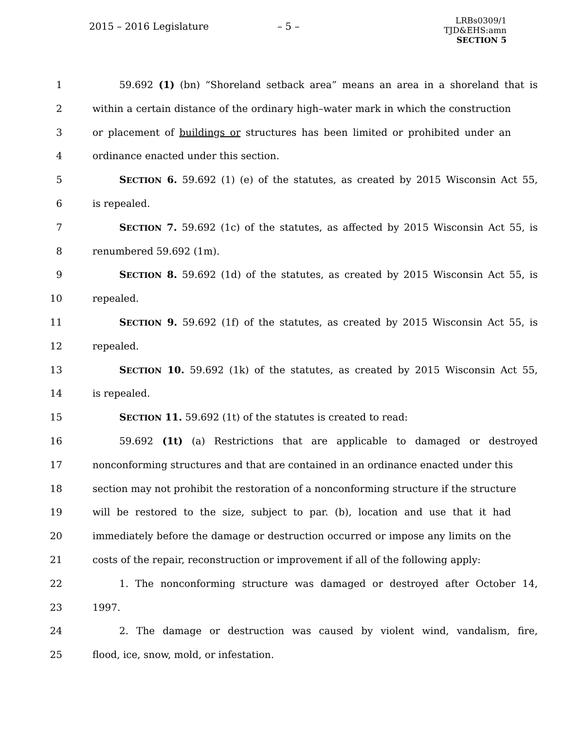2015 – 2016 Legislature – 5 –
LRBs0309/1
TJD&EHS:amn
SECTION 5
1 59.692 (1) (bn) “Shoreland setback area” means an area in a shoreland that is
2 within a certain distance of the ordinary high–water mark in which the construction
3 or placement of buildings or structures has been limited or prohibited under an
4 ordinance enacted under this section.
5 SECTION 6. 59.692 (1) (e) of the statutes, as created by 2015 Wisconsin Act 55,
6 is repealed.
7 SECTION 7. 59.692 (1c) of the statutes, as affected by 2015 Wisconsin Act 55, is
8 renumbered 59.692 (1m).
9 SECTION 8. 59.692 (1d) of the statutes, as created by 2015 Wisconsin Act 55, is
10 repealed.
11 SECTION 9. 59.692 (1f) of the statutes, as created by 2015 Wisconsin Act 55, is
12 repealed.
13 SECTION 10. 59.692 (1k) of the statutes, as created by 2015 Wisconsin Act 55,
14 is repealed.
15 SECTION 11. 59.692 (1t) of the statutes is created to read:
16 59.692 (1t) (a) Restrictions that are applicable to damaged or destroyed
17 nonconforming structures and that are contained in an ordinance enacted under this
18 section may not prohibit the restoration of a nonconforming structure if the structure
19 will be restored to the size, subject to par. (b), location and use that it had
20 immediately before the damage or destruction occurred or impose any limits on the
21 costs of the repair, reconstruction or improvement if all of the following apply:
22 1. The nonconforming structure was damaged or destroyed after October 14,
23 1997.
24 2. The damage or destruction was caused by violent wind, vandalism, fire,
25 flood, ice, snow, mold, or infestation.